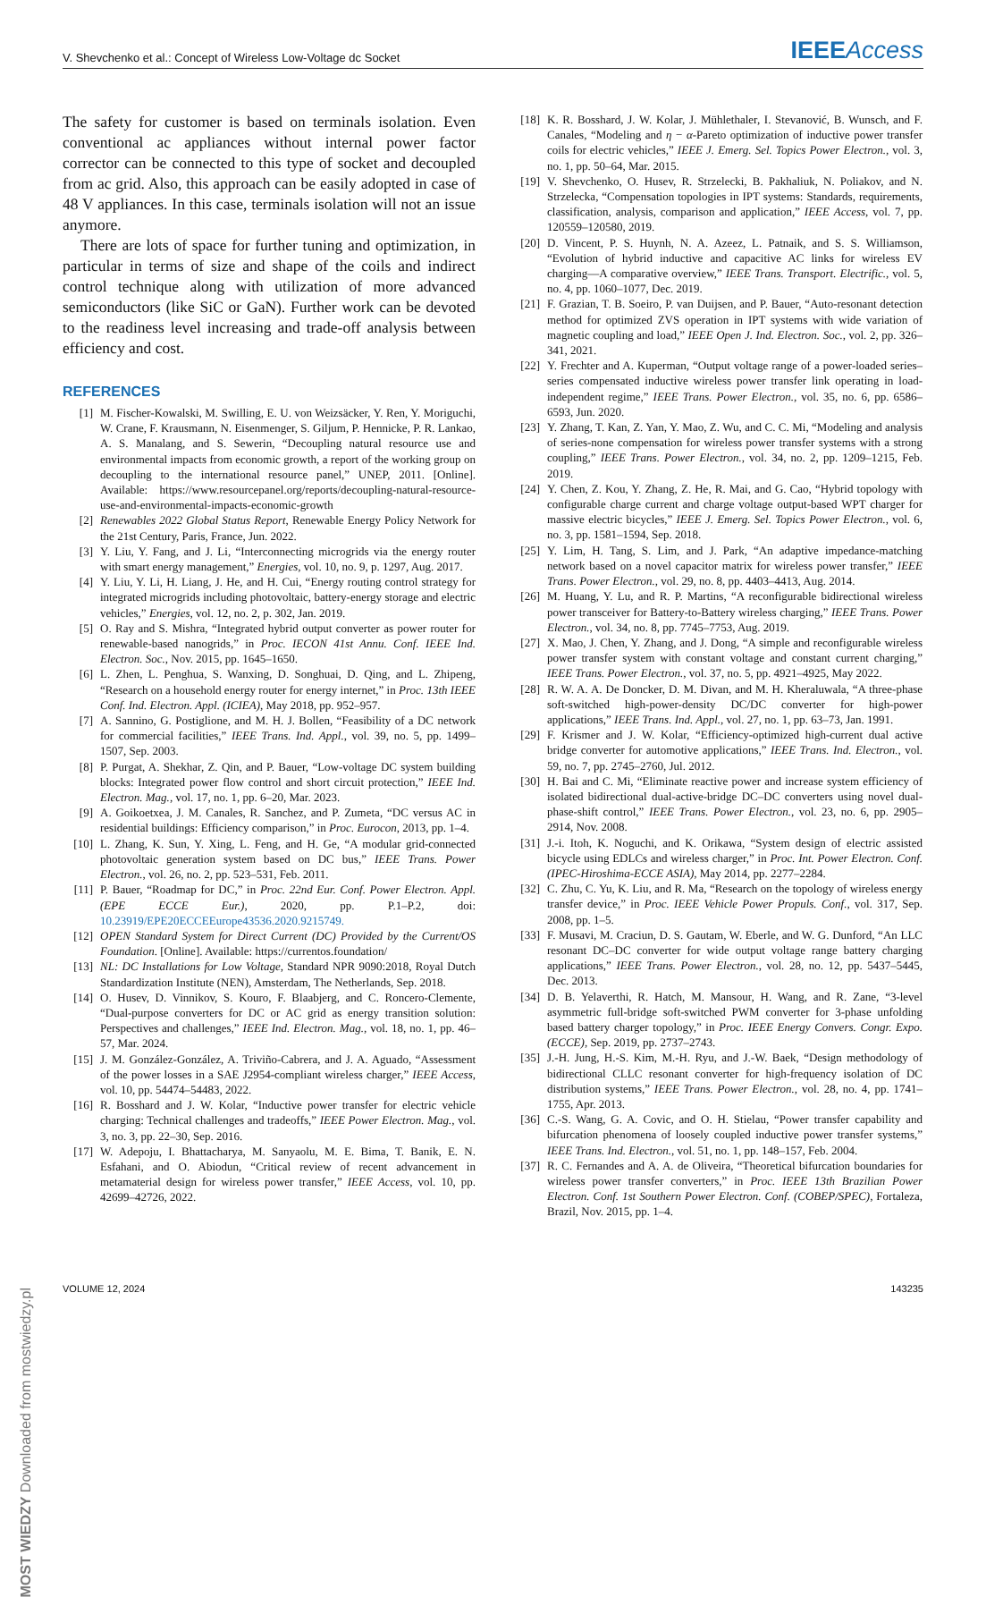V. Shevchenko et al.: Concept of Wireless Low-Voltage dc Socket IEEE Access
The safety for customer is based on terminals isolation. Even conventional ac appliances without internal power factor corrector can be connected to this type of socket and decoupled from ac grid. Also, this approach can be easily adopted in case of 48 V appliances. In this case, terminals isolation will not an issue anymore.
There are lots of space for further tuning and optimization, in particular in terms of size and shape of the coils and indirect control technique along with utilization of more advanced semiconductors (like SiC or GaN). Further work can be devoted to the readiness level increasing and trade-off analysis between efficiency and cost.
REFERENCES
[1] M. Fischer-Kowalski, M. Swilling, E. U. von Weizsäcker, Y. Ren, Y. Moriguchi, W. Crane, F. Krausmann, N. Eisenmenger, S. Giljum, P. Hennicke, P. R. Lankao, A. S. Manalang, and S. Sewerin, “Decoupling natural resource use and environmental impacts from economic growth, a report of the working group on decoupling to the international resource panel,” UNEP, 2011. [Online]. Available: https://www.resourcepanel.org/reports/decoupling-natural-resource-use-and-environmental-impacts-economic-growth
[2] Renewables 2022 Global Status Report, Renewable Energy Policy Network for the 21st Century, Paris, France, Jun. 2022.
[3] Y. Liu, Y. Fang, and J. Li, “Interconnecting microgrids via the energy router with smart energy management,” Energies, vol. 10, no. 9, p. 1297, Aug. 2017.
[4] Y. Liu, Y. Li, H. Liang, J. He, and H. Cui, “Energy routing control strategy for integrated microgrids including photovoltaic, battery-energy storage and electric vehicles,” Energies, vol. 12, no. 2, p. 302, Jan. 2019.
[5] O. Ray and S. Mishra, “Integrated hybrid output converter as power router for renewable-based nanogrids,” in Proc. IECON 41st Annu. Conf. IEEE Ind. Electron. Soc., Nov. 2015, pp. 1645–1650.
[6] L. Zhen, L. Penghua, S. Wanxing, D. Songhuai, D. Qing, and L. Zhipeng, “Research on a household energy router for energy internet,” in Proc. 13th IEEE Conf. Ind. Electron. Appl. (ICIEA), May 2018, pp. 952–957.
[7] A. Sannino, G. Postiglione, and M. H. J. Bollen, “Feasibility of a DC network for commercial facilities,” IEEE Trans. Ind. Appl., vol. 39, no. 5, pp. 1499–1507, Sep. 2003.
[8] P. Purgat, A. Shekhar, Z. Qin, and P. Bauer, “Low-voltage DC system building blocks: Integrated power flow control and short circuit protection,” IEEE Ind. Electron. Mag., vol. 17, no. 1, pp. 6–20, Mar. 2023.
[9] A. Goikoetxea, J. M. Canales, R. Sanchez, and P. Zumeta, “DC versus AC in residential buildings: Efficiency comparison,” in Proc. Eurocon, 2013, pp. 1–4.
[10] L. Zhang, K. Sun, Y. Xing, L. Feng, and H. Ge, “A modular grid-connected photovoltaic generation system based on DC bus,” IEEE Trans. Power Electron., vol. 26, no. 2, pp. 523–531, Feb. 2011.
[11] P. Bauer, “Roadmap for DC,” in Proc. 22nd Eur. Conf. Power Electron. Appl. (EPE ECCE Eur.), 2020, pp. P.1–P.2, doi: 10.23919/EPE20ECCEEurope43536.2020.9215749.
[12] OPEN Standard System for Direct Current (DC) Provided by the Current/OS Foundation. [Online]. Available: https://currentos.foundation/
[13] NL: DC Installations for Low Voltage, Standard NPR 9090:2018, Royal Dutch Standardization Institute (NEN), Amsterdam, The Netherlands, Sep. 2018.
[14] O. Husev, D. Vinnikov, S. Kouro, F. Blaabjerg, and C. Roncero-Clemente, “Dual-purpose converters for DC or AC grid as energy transition solution: Perspectives and challenges,” IEEE Ind. Electron. Mag., vol. 18, no. 1, pp. 46–57, Mar. 2024.
[15] J. M. González-González, A. Triviño-Cabrera, and J. A. Aguado, “Assessment of the power losses in a SAE J2954-compliant wireless charger,” IEEE Access, vol. 10, pp. 54474–54483, 2022.
[16] R. Bosshard and J. W. Kolar, “Inductive power transfer for electric vehicle charging: Technical challenges and tradeoffs,” IEEE Power Electron. Mag., vol. 3, no. 3, pp. 22–30, Sep. 2016.
[17] W. Adepoju, I. Bhattacharya, M. Sanyaolu, M. E. Bima, T. Banik, E. N. Esfahani, and O. Abiodun, “Critical review of recent advancement in metamaterial design for wireless power transfer,” IEEE Access, vol. 10, pp. 42699–42726, 2022.
[18] K. R. Bosshard, J. W. Kolar, J. Mühlethaler, I. Stevanović, B. Wunsch, and F. Canales, “Modeling and η − α-Pareto optimization of inductive power transfer coils for electric vehicles,” IEEE J. Emerg. Sel. Topics Power Electron., vol. 3, no. 1, pp. 50–64, Mar. 2015.
[19] V. Shevchenko, O. Husev, R. Strzelecki, B. Pakhaliuk, N. Poliakov, and N. Strzelecka, “Compensation topologies in IPT systems: Standards, requirements, classification, analysis, comparison and application,” IEEE Access, vol. 7, pp. 120559–120580, 2019.
[20] D. Vincent, P. S. Huynh, N. A. Azeez, L. Patnaik, and S. S. Williamson, “Evolution of hybrid inductive and capacitive AC links for wireless EV charging—A comparative overview,” IEEE Trans. Transport. Electrific., vol. 5, no. 4, pp. 1060–1077, Dec. 2019.
[21] F. Grazian, T. B. Soeiro, P. van Duijsen, and P. Bauer, “Auto-resonant detection method for optimized ZVS operation in IPT systems with wide variation of magnetic coupling and load,” IEEE Open J. Ind. Electron. Soc., vol. 2, pp. 326–341, 2021.
[22] Y. Frechter and A. Kuperman, “Output voltage range of a power-loaded series–series compensated inductive wireless power transfer link operating in load-independent regime,” IEEE Trans. Power Electron., vol. 35, no. 6, pp. 6586–6593, Jun. 2020.
[23] Y. Zhang, T. Kan, Z. Yan, Y. Mao, Z. Wu, and C. C. Mi, “Modeling and analysis of series-none compensation for wireless power transfer systems with a strong coupling,” IEEE Trans. Power Electron., vol. 34, no. 2, pp. 1209–1215, Feb. 2019.
[24] Y. Chen, Z. Kou, Y. Zhang, Z. He, R. Mai, and G. Cao, “Hybrid topology with configurable charge current and charge voltage output-based WPT charger for massive electric bicycles,” IEEE J. Emerg. Sel. Topics Power Electron., vol. 6, no. 3, pp. 1581–1594, Sep. 2018.
[25] Y. Lim, H. Tang, S. Lim, and J. Park, “An adaptive impedance-matching network based on a novel capacitor matrix for wireless power transfer,” IEEE Trans. Power Electron., vol. 29, no. 8, pp. 4403–4413, Aug. 2014.
[26] M. Huang, Y. Lu, and R. P. Martins, “A reconfigurable bidirectional wireless power transceiver for Battery-to-Battery wireless charging,” IEEE Trans. Power Electron., vol. 34, no. 8, pp. 7745–7753, Aug. 2019.
[27] X. Mao, J. Chen, Y. Zhang, and J. Dong, “A simple and reconfigurable wireless power transfer system with constant voltage and constant current charging,” IEEE Trans. Power Electron., vol. 37, no. 5, pp. 4921–4925, May 2022.
[28] R. W. A. A. De Doncker, D. M. Divan, and M. H. Kheraluwala, “A three-phase soft-switched high-power-density DC/DC converter for high-power applications,” IEEE Trans. Ind. Appl., vol. 27, no. 1, pp. 63–73, Jan. 1991.
[29] F. Krismer and J. W. Kolar, “Efficiency-optimized high-current dual active bridge converter for automotive applications,” IEEE Trans. Ind. Electron., vol. 59, no. 7, pp. 2745–2760, Jul. 2012.
[30] H. Bai and C. Mi, “Eliminate reactive power and increase system efficiency of isolated bidirectional dual-active-bridge DC–DC converters using novel dual-phase-shift control,” IEEE Trans. Power Electron., vol. 23, no. 6, pp. 2905–2914, Nov. 2008.
[31] J.-i. Itoh, K. Noguchi, and K. Orikawa, “System design of electric assisted bicycle using EDLCs and wireless charger,” in Proc. Int. Power Electron. Conf. (IPEC-Hiroshima-ECCE ASIA), May 2014, pp. 2277–2284.
[32] C. Zhu, C. Yu, K. Liu, and R. Ma, “Research on the topology of wireless energy transfer device,” in Proc. IEEE Vehicle Power Propuls. Conf., vol. 317, Sep. 2008, pp. 1–5.
[33] F. Musavi, M. Craciun, D. S. Gautam, W. Eberle, and W. G. Dunford, “An LLC resonant DC–DC converter for wide output voltage range battery charging applications,” IEEE Trans. Power Electron., vol. 28, no. 12, pp. 5437–5445, Dec. 2013.
[34] D. B. Yelaverthi, R. Hatch, M. Mansour, H. Wang, and R. Zane, “3-level asymmetric full-bridge soft-switched PWM converter for 3-phase unfolding based battery charger topology,” in Proc. IEEE Energy Convers. Congr. Expo. (ECCE), Sep. 2019, pp. 2737–2743.
[35] J.-H. Jung, H.-S. Kim, M.-H. Ryu, and J.-W. Baek, “Design methodology of bidirectional CLLC resonant converter for high-frequency isolation of DC distribution systems,” IEEE Trans. Power Electron., vol. 28, no. 4, pp. 1741–1755, Apr. 2013.
[36] C.-S. Wang, G. A. Covic, and O. H. Stielau, “Power transfer capability and bifurcation phenomena of loosely coupled inductive power transfer systems,” IEEE Trans. Ind. Electron., vol. 51, no. 1, pp. 148–157, Feb. 2004.
[37] R. C. Fernandes and A. A. de Oliveira, “Theoretical bifurcation boundaries for wireless power transfer converters,” in Proc. IEEE 13th Brazilian Power Electron. Conf. 1st Southern Power Electron. Conf. (COBEP/SPEC), Fortaleza, Brazil, Nov. 2015, pp. 1–4.
MOST WIEDZY Downloaded from mostwiedzy.pl
VOLUME 12, 2024 143235